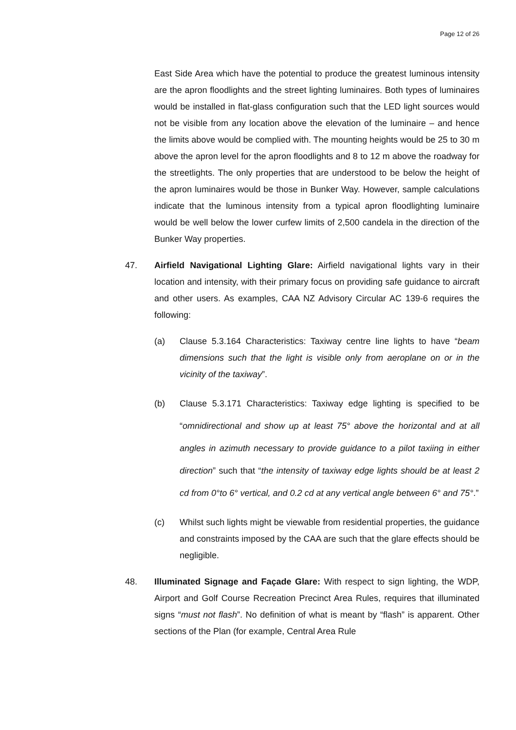Page 12 of 26
East Side Area which have the potential to produce the greatest luminous intensity are the apron floodlights and the street lighting luminaires. Both types of luminaires would be installed in flat-glass configuration such that the LED light sources would not be visible from any location above the elevation of the luminaire – and hence the limits above would be complied with. The mounting heights would be 25 to 30 m above the apron level for the apron floodlights and 8 to 12 m above the roadway for the streetlights. The only properties that are understood to be below the height of the apron luminaires would be those in Bunker Way. However, sample calculations indicate that the luminous intensity from a typical apron floodlighting luminaire would be well below the lower curfew limits of 2,500 candela in the direction of the Bunker Way properties.
47. Airfield Navigational Lighting Glare: Airfield navigational lights vary in their location and intensity, with their primary focus on providing safe guidance to aircraft and other users. As examples, CAA NZ Advisory Circular AC 139-6 requires the following:
(a) Clause 5.3.164 Characteristics: Taxiway centre line lights to have “beam dimensions such that the light is visible only from aeroplane on or in the vicinity of the taxiway”.
(b) Clause 5.3.171 Characteristics: Taxiway edge lighting is specified to be “omnidirectional and show up at least 75° above the horizontal and at all angles in azimuth necessary to provide guidance to a pilot taxiing in either direction” such that “the intensity of taxiway edge lights should be at least 2 cd from 0°to 6° vertical, and 0.2 cd at any vertical angle between 6° and 75°.”
(c) Whilst such lights might be viewable from residential properties, the guidance and constraints imposed by the CAA are such that the glare effects should be negligible.
48. Illuminated Signage and Façade Glare: With respect to sign lighting, the WDP, Airport and Golf Course Recreation Precinct Area Rules, requires that illuminated signs “must not flash”. No definition of what is meant by “flash” is apparent. Other sections of the Plan (for example, Central Area Rule